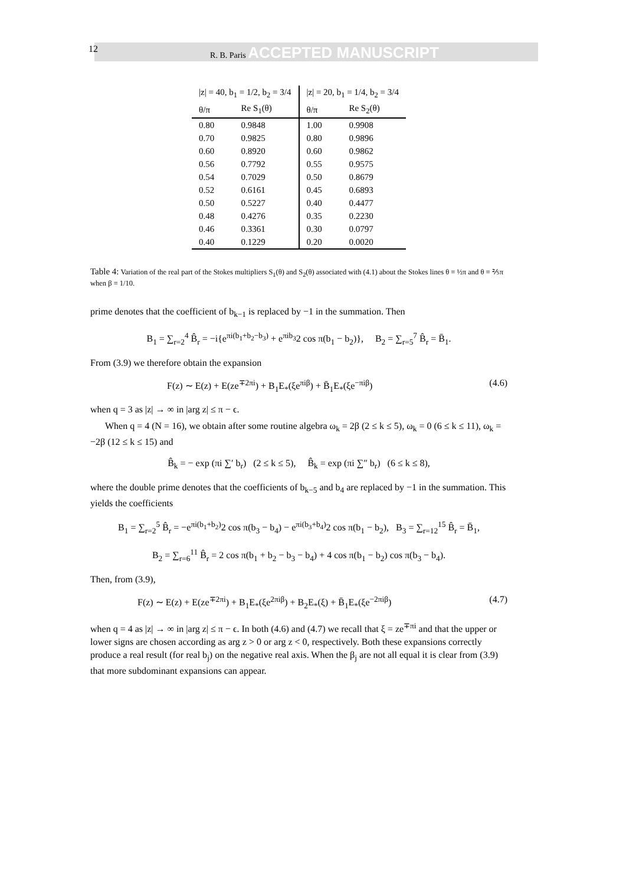12 R. B. Paris ACCEPTED MANUSCRIPT
| /z/ = 40, b<sub>1</sub> = 1/2, b<sub>2</sub> = 3/4 | | /z/ = 20, b<sub>1</sub> = 1/4, b<sub>2</sub> = 3/4 | |
| --- | --- | --- | --- |
| θ/π | Re S<sub>1</sub>(θ) | θ/π | Re S<sub>2</sub>(θ) |
| 0.80 | 0.9848 | 1.00 | 0.9908 |
| 0.70 | 0.9825 | 0.80 | 0.9896 |
| 0.60 | 0.8920 | 0.60 | 0.9862 |
| 0.56 | 0.7792 | 0.55 | 0.9575 |
| 0.54 | 0.7029 | 0.50 | 0.8679 |
| 0.52 | 0.6161 | 0.45 | 0.6893 |
| 0.50 | 0.5227 | 0.40 | 0.4477 |
| 0.48 | 0.4276 | 0.35 | 0.2230 |
| 0.46 | 0.3361 | 0.30 | 0.0797 |
| 0.40 | 0.1229 | 0.20 | 0.0020 |
Table 4: Variation of the real part of the Stokes multipliers S<sub>1</sub>(θ) and S<sub>2</sub>(θ) associated with (4.1) about the Stokes lines θ = ½π and θ = ⅖π when β = 1/10.
prime denotes that the coefficient of b<sub>k−1</sub> is replaced by −1 in the summation. Then
B<sub>1</sub> = ∑<sub>r=2</sub><sup>4</sup> B̂<sub>r</sub> = −i{e<sup>πi(b<sub>1</sub>+b<sub>2</sub>−b<sub>3</sub>)</sup> + e<sup>πib<sub>3</sub></sup>2 cos π(b<sub>1</sub> − b<sub>2</sub>)}, B<sub>2</sub> = ∑<sub>r=5</sub><sup>7</sup> B̂<sub>r</sub> = B̄<sub>1</sub>.
From (3.9) we therefore obtain the expansion
F(z) ∼ E(z) + E(ze<sup>∓2πi</sup>) + B<sub>1</sub>E<sub>*</sub>(ξe<sup>πiβ</sup>) + B̄<sub>1</sub>E<sub>*</sub>(ξe<sup>−πiβ</sup>) (4.6)
when q = 3 as |z| → ∞ in |arg z| ≤ π − ϵ.
When q = 4 (N = 16), we obtain after some routine algebra ω<sub>k</sub> = 2β (2 ≤ k ≤ 5), ω<sub>k</sub> = 0 (6 ≤ k ≤ 11), ω<sub>k</sub> = −2β (12 ≤ k ≤ 15) and
B̂<sub>k</sub> = − exp (πi ∑′ b<sub>r</sub>) (2 ≤ k ≤ 5), B̂<sub>k</sub> = exp (πi ∑″ b<sub>r</sub>) (6 ≤ k ≤ 8),
where the double prime denotes that the coefficients of b<sub>k−5</sub> and b<sub>4</sub> are replaced by −1 in the summation. This yields the coefficients
B<sub>1</sub> = ∑<sub>r=2</sub><sup>5</sup> B̂<sub>r</sub> = −e<sup>πi(b<sub>1</sub>+b<sub>2</sub>)</sup>2 cos π(b<sub>3</sub> − b<sub>4</sub>) − e<sup>πi(b<sub>3</sub>+b<sub>4</sub>)</sup>2 cos π(b<sub>1</sub> − b<sub>2</sub>), B<sub>3</sub> = ∑<sub>r=12</sub><sup>15</sup> B̂<sub>r</sub> = B̄<sub>1</sub>,
B<sub>2</sub> = ∑<sub>r=6</sub><sup>11</sup> B̂<sub>r</sub> = 2 cos π(b<sub>1</sub> + b<sub>2</sub> − b<sub>3</sub> − b<sub>4</sub>) + 4 cos π(b<sub>1</sub> − b<sub>2</sub>) cos π(b<sub>3</sub> − b<sub>4</sub>).
Then, from (3.9),
F(z) ∼ E(z) + E(ze<sup>∓2πi</sup>) + B<sub>1</sub>E<sub>*</sub>(ξe<sup>2πiβ</sup>) + B<sub>2</sub>E<sub>*</sub>(ξ) + B̄<sub>1</sub>E<sub>*</sub>(ξe<sup>−2πiβ</sup>) (4.7)
when q = 4 as |z| → ∞ in |arg z| ≤ π − ϵ. In both (4.6) and (4.7) we recall that ξ = ze<sup>∓πi</sup> and that the upper or lower signs are chosen according as arg z > 0 or arg z < 0, respectively. Both these expansions correctly produce a real result (for real b<sub>j</sub>) on the negative real axis. When the β<sub>j</sub> are not all equal it is clear from (3.9) that more subdominant expansions can appear.